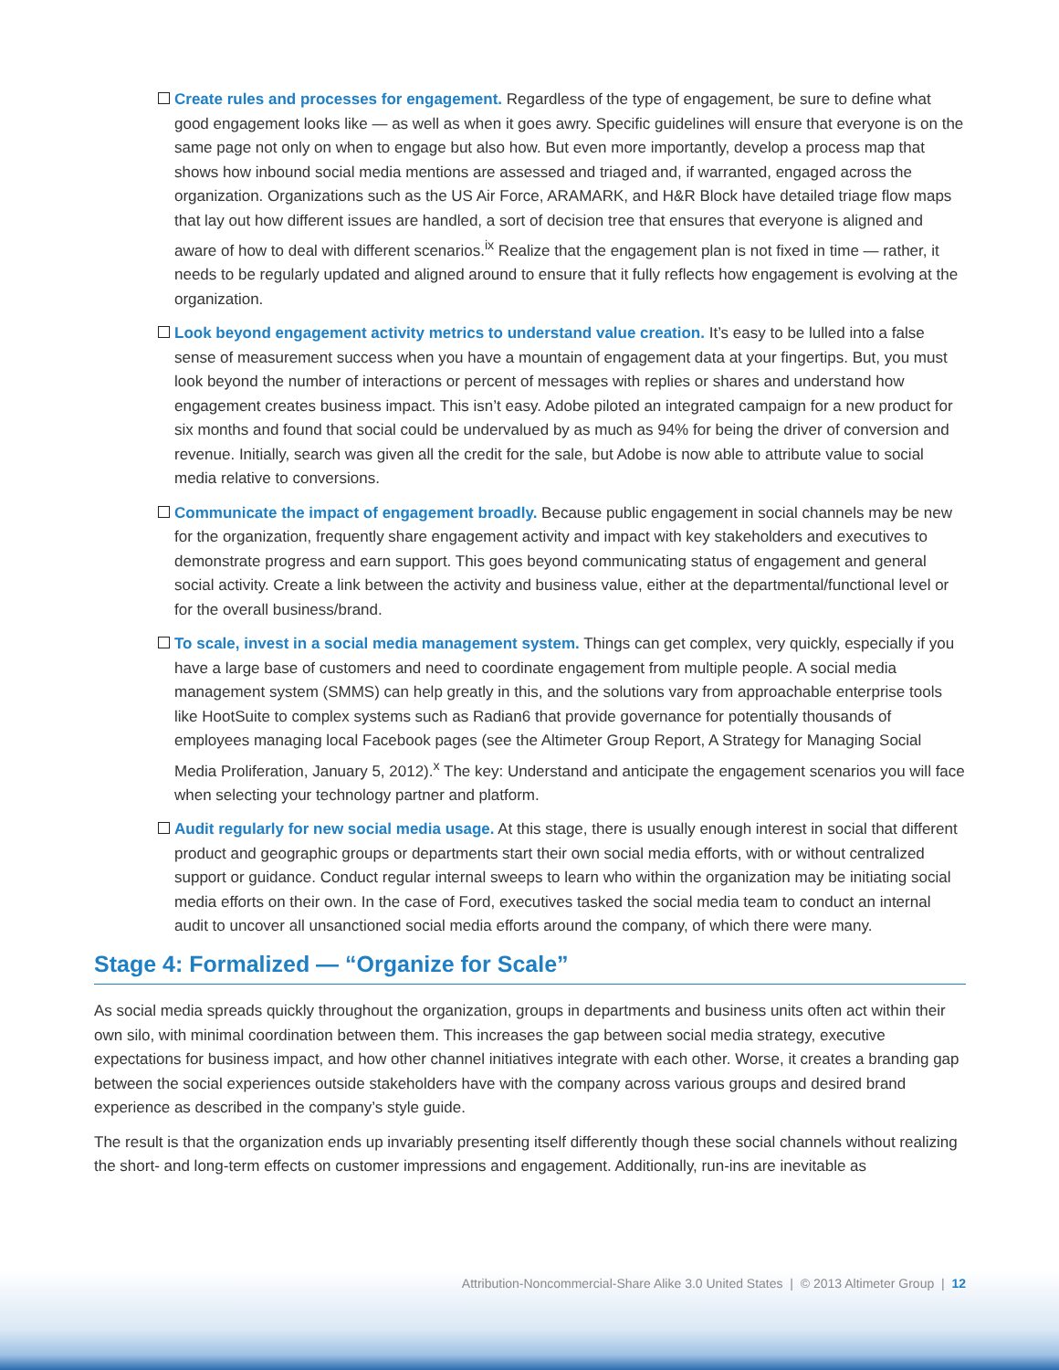Create rules and processes for engagement. Regardless of the type of engagement, be sure to define what good engagement looks like — as well as when it goes awry. Specific guidelines will ensure that everyone is on the same page not only on when to engage but also how. But even more importantly, develop a process map that shows how inbound social media mentions are assessed and triaged and, if warranted, engaged across the organization. Organizations such as the US Air Force, ARAMARK, and H&R Block have detailed triage flow maps that lay out how different issues are handled, a sort of decision tree that ensures that everyone is aligned and aware of how to deal with different scenarios.<sup>ix</sup> Realize that the engagement plan is not fixed in time — rather, it needs to be regularly updated and aligned around to ensure that it fully reflects how engagement is evolving at the organization.
Look beyond engagement activity metrics to understand value creation. It’s easy to be lulled into a false sense of measurement success when you have a mountain of engagement data at your fingertips. But, you must look beyond the number of interactions or percent of messages with replies or shares and understand how engagement creates business impact. This isn’t easy. Adobe piloted an integrated campaign for a new product for six months and found that social could be undervalued by as much as 94% for being the driver of conversion and revenue. Initially, search was given all the credit for the sale, but Adobe is now able to attribute value to social media relative to conversions.
Communicate the impact of engagement broadly. Because public engagement in social channels may be new for the organization, frequently share engagement activity and impact with key stakeholders and executives to demonstrate progress and earn support. This goes beyond communicating status of engagement and general social activity. Create a link between the activity and business value, either at the departmental/functional level or for the overall business/brand.
To scale, invest in a social media management system. Things can get complex, very quickly, especially if you have a large base of customers and need to coordinate engagement from multiple people. A social media management system (SMMS) can help greatly in this, and the solutions vary from approachable enterprise tools like HootSuite to complex systems such as Radian6 that provide governance for potentially thousands of employees managing local Facebook pages (see the Altimeter Group Report, A Strategy for Managing Social Media Proliferation, January 5, 2012).<sup>x</sup> The key: Understand and anticipate the engagement scenarios you will face when selecting your technology partner and platform.
Audit regularly for new social media usage. At this stage, there is usually enough interest in social that different product and geographic groups or departments start their own social media efforts, with or without centralized support or guidance. Conduct regular internal sweeps to learn who within the organization may be initiating social media efforts on their own. In the case of Ford, executives tasked the social media team to conduct an internal audit to uncover all unsanctioned social media efforts around the company, of which there were many.
Stage 4: Formalized — “Organize for Scale”
As social media spreads quickly throughout the organization, groups in departments and business units often act within their own silo, with minimal coordination between them. This increases the gap between social media strategy, executive expectations for business impact, and how other channel initiatives integrate with each other. Worse, it creates a branding gap between the social experiences outside stakeholders have with the company across various groups and desired brand experience as described in the company’s style guide.
The result is that the organization ends up invariably presenting itself differently though these social channels without realizing the short- and long-term effects on customer impressions and engagement. Additionally, run-ins are inevitable as
Attribution-Noncommercial-Share Alike 3.0 United States | © 2013 Altimeter Group | 12